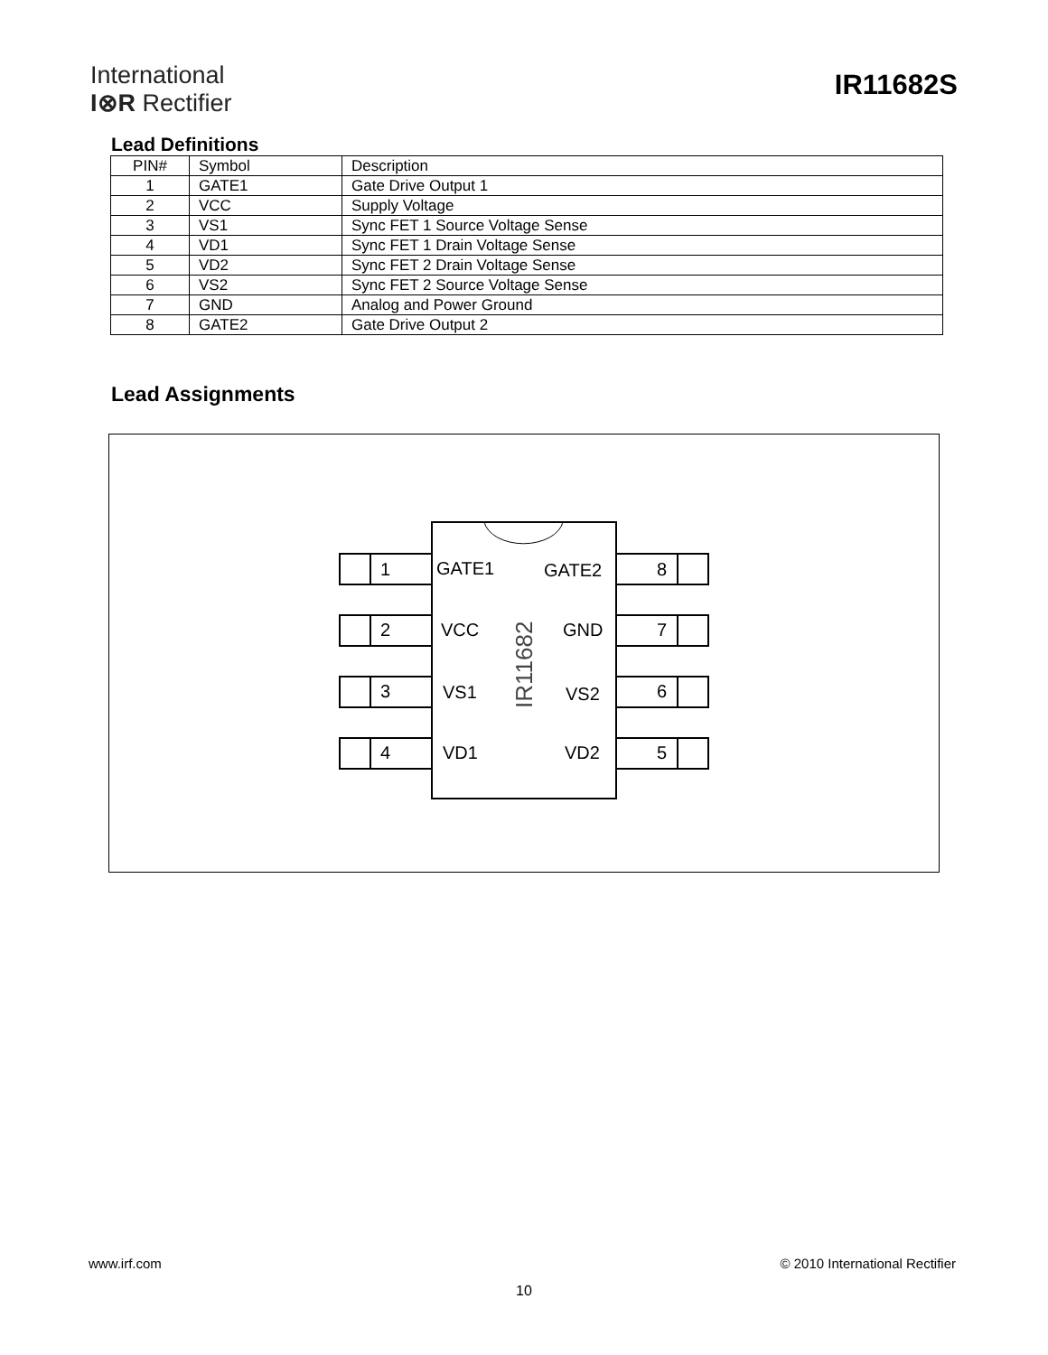International
I⊗R Rectifier
IR11682S
Lead Definitions
| PIN# | Symbol | Description |
| --- | --- | --- |
| 1 | GATE1 | Gate Drive Output 1 |
| 2 | VCC | Supply Voltage |
| 3 | VS1 | Sync FET 1 Source Voltage Sense |
| 4 | VD1 | Sync FET 1 Drain Voltage Sense |
| 5 | VD2 | Sync FET 2 Drain Voltage Sense |
| 6 | VS2 | Sync FET 2 Source Voltage Sense |
| 7 | GND | Analog and Power Ground |
| 8 | GATE2 | Gate Drive Output 2 |
Lead Assignments
1
2
3
4
8
7
6
5
GATE1
VCC
VS1
VD1
GATE2
GND
VS2
VD2
IR11682
www.irf.com © 2010 International Rectifier
10